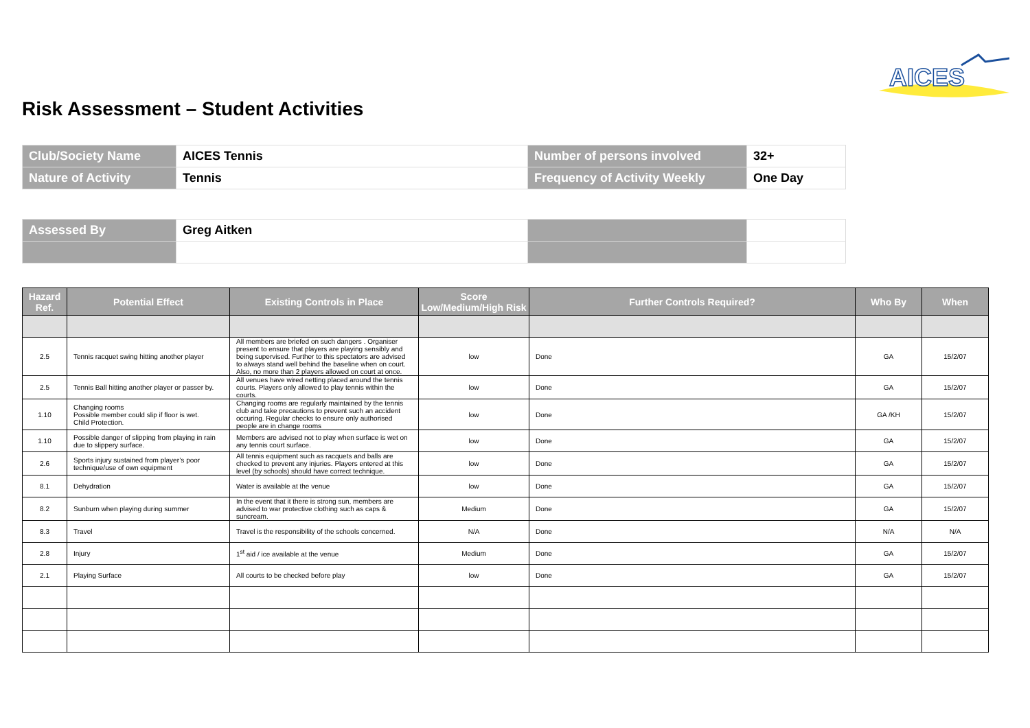AICES
Risk Assessment – Student Activities
| Club/Society Name | AICES Tennis | Number of persons involved | 32+ |
| Nature of Activity | Tennis | Frequency of Activity Weekly | One Day |
| Assessed By | Greg Aitken | | |
| Hazard Ref. | Potential Effect | Existing Controls in Place | Score Low/Medium/High Risk | Further Controls Required? | Who By | When |
| --- | --- | --- | --- | --- | --- | --- |
| 2.5 | Tennis racquet swing hitting another player | All members are briefed on such dangers . Organiser present to ensure that players are playing sensibly and being supervised. Further to this spectators are advised to always stand well behind the baseline when on court. Also, no more than 2 players allowed on court at once. | low | Done | GA | 15/2/07 |
| 2.5 | Tennis Ball hitting another player or passer by. | All venues have wired netting placed around the tennis courts. Players only allowed to play tennis within the courts. | low | Done | GA | 15/2/07 |
| 1.10 | Changing rooms Possible member could slip if floor is wet. Child Protection. | Changing rooms are regularly maintained by the tennis club and take precautions to prevent such an accident occuring. Regular checks to ensure only authorised people are in change rooms | low | Done | GA /KH | 15/2/07 |
| 1.10 | Possible danger of slipping from playing in rain due to slippery surface. | Members are advised not to play when surface is wet on any tennis court surface. | low | Done | GA | 15/2/07 |
| 2.6 | Sports injury sustained from player’s poor technique/use of own equipment | All tennis equipment such as racquets and balls are checked to prevent any injuries. Players entered at this level (by schools) should have correct technique. | low | Done | GA | 15/2/07 |
| 8.1 | Dehydration | Water is available at the venue | low | Done | GA | 15/2/07 |
| 8.2 | Sunburn when playing during summer | In the event that it there is strong sun, members are advised to war protective clothing such as caps & suncream. | Medium | Done | GA | 15/2/07 |
| 8.3 | Travel | Travel is the responsibility of the schools concerned. | N/A | Done | N/A | N/A |
| 2.8 | Injury | 1<sup>st</sup> aid / ice available at the venue | Medium | Done | GA | 15/2/07 |
| 2.1 | Playing Surface | All courts to be checked before play | low | Done | GA | 15/2/07 |